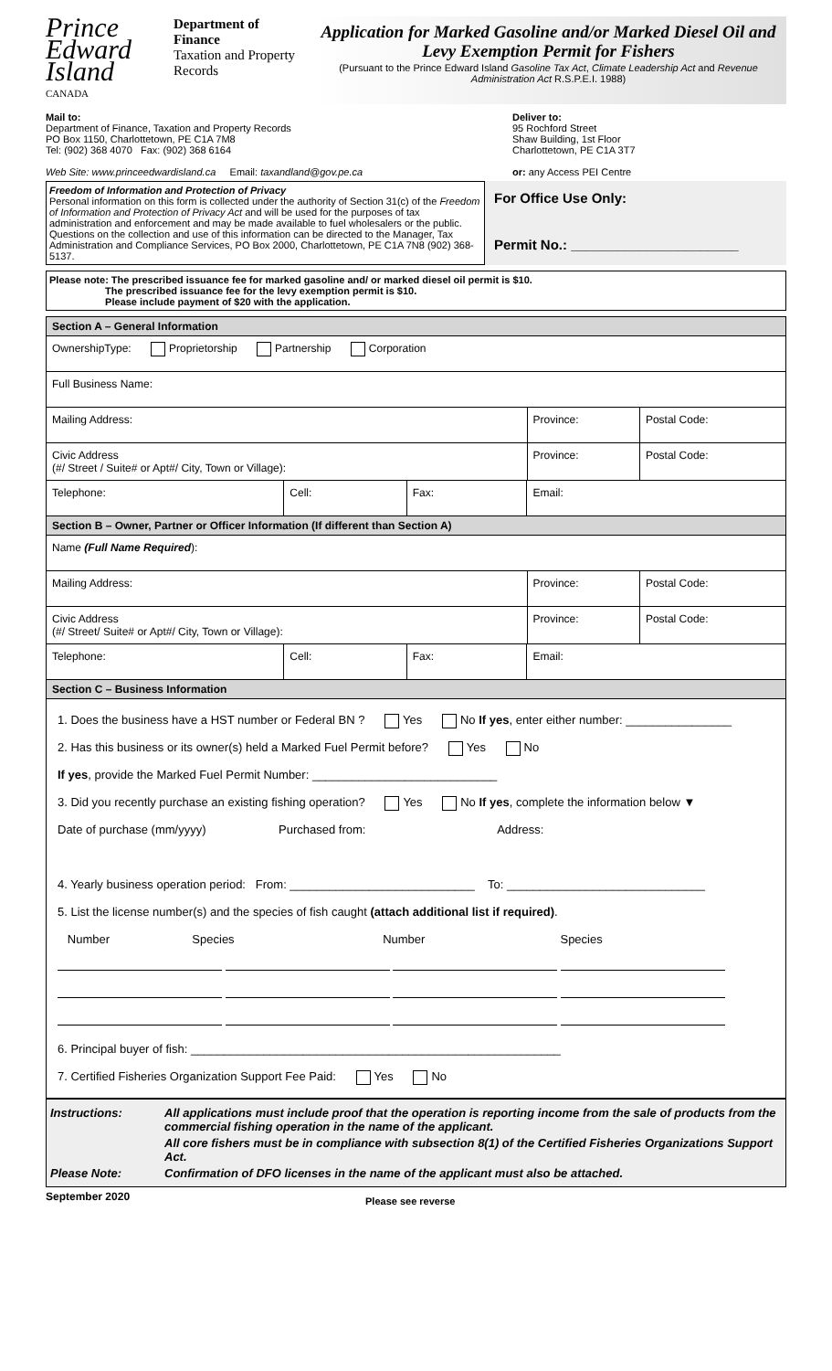Prince Edward Island
CANADA
Department of Finance
Taxation and Property Records
Application for Marked Gasoline and/or Marked Diesel Oil and Levy Exemption Permit for Fishers
(Pursuant to the Prince Edward Island Gasoline Tax Act, Climate Leadership Act and Revenue Administration Act R.S.P.E.I. 1988)
Mail to:
Department of Finance, Taxation and Property Records
PO Box 1150, Charlottetown, PE C1A 7M8
Tel: (902) 368 4070 Fax: (902) 368 6164
Web Site: www.princeedwardisland.ca Email: taxandland@gov.pe.ca
Deliver to:
95 Rochford Street
Shaw Building, 1st Floor
Charlottetown, PE C1A 3T7
or: any Access PEI Centre
Freedom of Information and Protection of Privacy
Personal information on this form is collected under the authority of Section 31(c) of the Freedom of Information and Protection of Privacy Act and will be used for the purposes of tax administration and enforcement and may be made available to fuel wholesalers or the public. Questions on the collection and use of this information can be directed to the Manager, Tax Administration and Compliance Services, PO Box 2000, Charlottetown, PE C1A 7N8 (902) 368-5137.
For Office Use Only:
Permit No.: ______________________
Please note: The prescribed issuance fee for marked gasoline and/ or marked diesel oil permit is $10.
The prescribed issuance fee for the levy exemption permit is $10.
Please include payment of $20 with the application.
| Section A – General Information | | | | | |
| OwnershipType: Proprietorship Partnership Corporation | | | | | |
| Full Business Name: | | | | | |
| Mailing Address: | | | | Province: | Postal Code: |
| Civic Address (#/ Street / Suite# or Apt#/ City, Town or Village): | | | | Province: | Postal Code: |
| Telephone: | Cell: | Fax: | Email: | | |
| Section B – Owner, Partner or Officer Information (If different than Section A) | | | | | |
| Name (Full Name Required ): | | | | | |
| Mailing Address: | | | | Province: | Postal Code: |
| Civic Address (#/ Street/ Suite# or Apt#/ City, Town or Village): | | | | Province: | Postal Code: |
| Telephone: | Cell: | Fax: | Email: | | |
| Section C – Business Information | | | | | |
1. Does the business have a HST number or Federal BN ? Yes No If yes, enter either number: ________________
2. Has this business or its owner(s) held a Marked Fuel Permit before? Yes No
If yes, provide the Marked Fuel Permit Number: ____________________________
3. Did you recently purchase an existing fishing operation? Yes No If yes, complete the information below ▼
Date of purchase (mm/yyyy) Purchased from: Address:
4. Yearly business operation period: From: ____________________________ To: ______________________________
5. List the license number(s) and the species of fish caught (attach additional list if required).
Number Species Number Species
6. Principal buyer of fish: ________________________________________________________
7. Certified Fisheries Organization Support Fee Paid: Yes No
Instructions: All applications must include proof that the operation is reporting income from the sale of products from the commercial fishing operation in the name of the applicant.
All core fishers must be in compliance with subsection 8(1) of the Certified Fisheries Organizations Support Act.
Please Note: Confirmation of DFO licenses in the name of the applicant must also be attached.
September 2020 Please see reverse